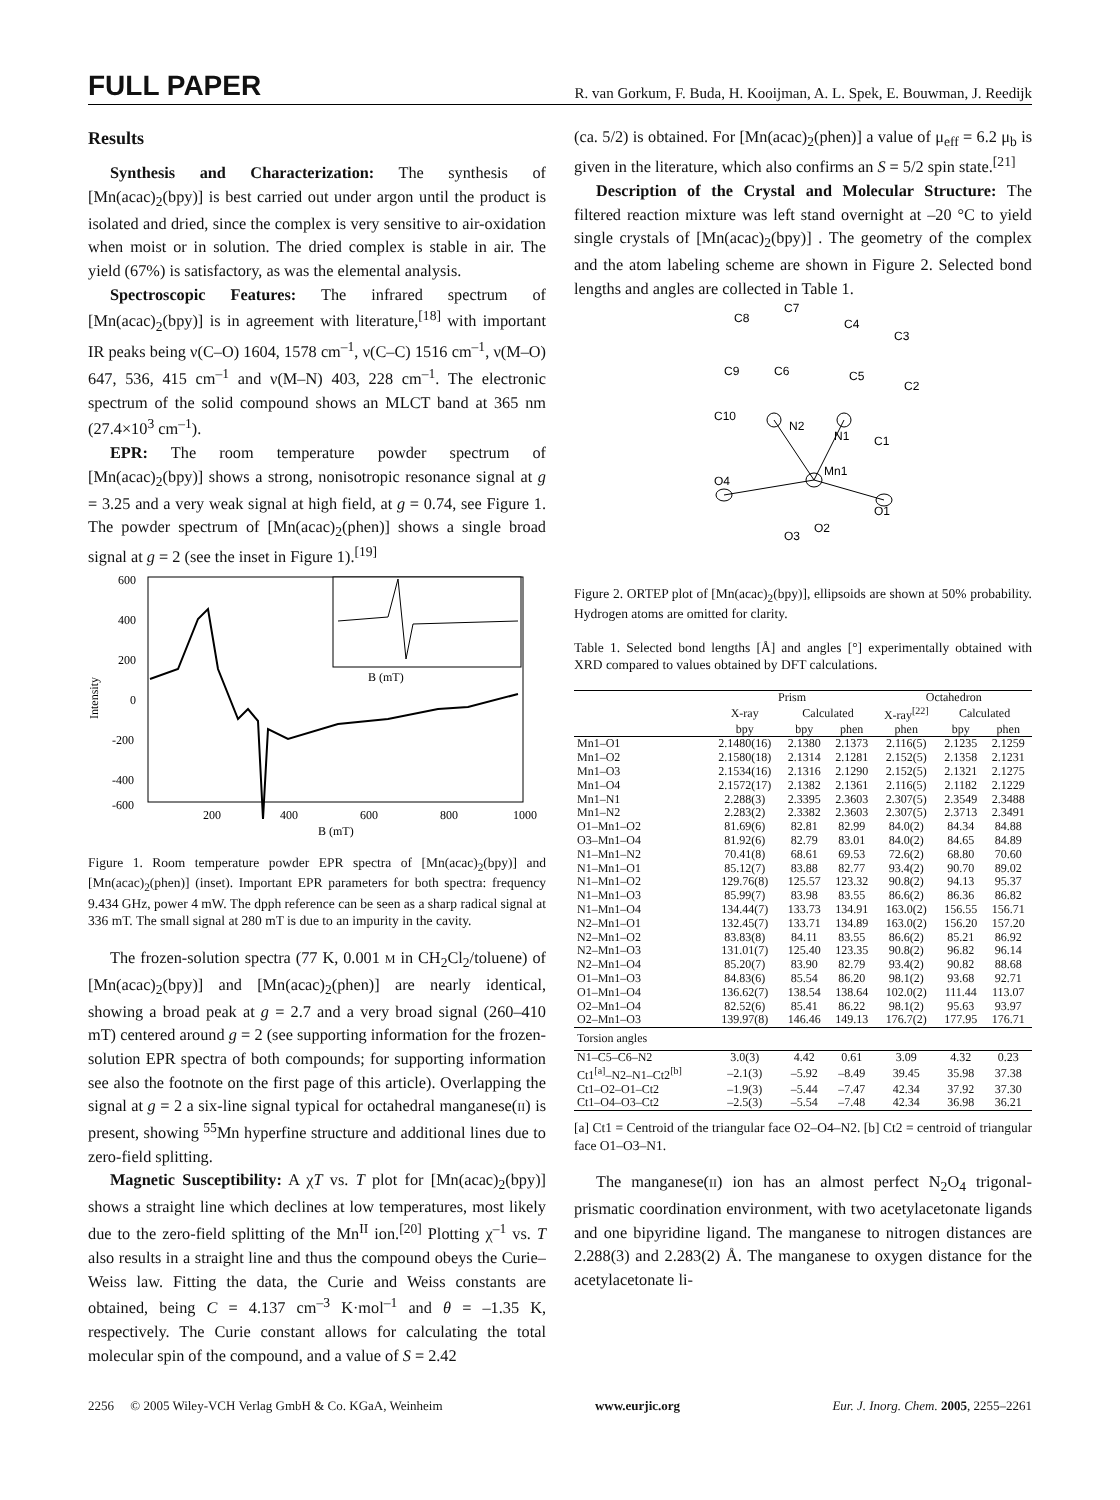FULL PAPER R. van Gorkum, F. Buda, H. Kooijman, A. L. Spek, E. Bouwman, J. Reedijk
Results
Synthesis and Characterization: The synthesis of [Mn(acac)<sub>2</sub>(bpy)] is best carried out under argon until the product is isolated and dried, since the complex is very sensitive to air-oxidation when moist or in solution. The dried complex is stable in air. The yield (67%) is satisfactory, as was the elemental analysis.
Spectroscopic Features: The infrared spectrum of [Mn(acac)<sub>2</sub>(bpy)] is in agreement with literature,<sup>[18]</sup> with important IR peaks being ν(C–O) 1604, 1578 cm<sup>–1</sup>, ν(C–C) 1516 cm<sup>–1</sup>, ν(M–O) 647, 536, 415 cm<sup>–1</sup> and ν(M–N) 403, 228 cm<sup>–1</sup>. The electronic spectrum of the solid compound shows an MLCT band at 365 nm (27.4×10<sup>3</sup> cm<sup>–1</sup>).
EPR: The room temperature powder spectrum of [Mn(acac)<sub>2</sub>(bpy)] shows a strong, nonisotropic resonance signal at g = 3.25 and a very weak signal at high field, at g = 0.74, see Figure 1. The powder spectrum of [Mn(acac)<sub>2</sub>(phen)] shows a single broad signal at g = 2 (see the inset in Figure 1).<sup>[19]</sup>
600
400
200
0
-200
-400
-600
200
400
600
800
1000
B (mT)
Intensity
B (mT)
Figure 1. Room temperature powder EPR spectra of [Mn(acac)<sub>2</sub>(bpy)] and [Mn(acac)<sub>2</sub>(phen)] (inset). Important EPR parameters for both spectra: frequency 9.434 GHz, power 4 mW. The dpph reference can be seen as a sharp radical signal at 336 mT. The small signal at 280 mT is due to an impurity in the cavity.
The frozen-solution spectra (77 K, 0.001 M in CH<sub>2</sub>Cl<sub>2</sub>/toluene) of [Mn(acac)<sub>2</sub>(bpy)] and [Mn(acac)<sub>2</sub>(phen)] are nearly identical, showing a broad peak at g = 2.7 and a very broad signal (260–410 mT) centered around g = 2 (see supporting information for the frozen-solution EPR spectra of both compounds; for supporting information see also the footnote on the first page of this article). Overlapping the signal at g = 2 a six-line signal typical for octahedral manganese(II) is present, showing <sup>55</sup>Mn hyperfine structure and additional lines due to zero-field splitting.
Magnetic Susceptibility: A χT vs. T plot for [Mn(acac)<sub>2</sub>(bpy)] shows a straight line which declines at low temperatures, most likely due to the zero-field splitting of the Mn<sup>II</sup> ion.<sup>[20]</sup> Plotting χ<sup>–1</sup> vs. T also results in a straight line and thus the compound obeys the Curie–Weiss law. Fitting the data, the Curie and Weiss constants are obtained, being C = 4.137 cm<sup>–3</sup> K·mol<sup>–1</sup> and θ = –1.35 K, respectively. The Curie constant allows for calculating the total molecular spin of the compound, and a value of S = 2.42
(ca. 5/2) is obtained. For [Mn(acac)<sub>2</sub>(phen)] a value of μ<sub>eff</sub> = 6.2 μ<sub>b</sub> is given in the literature, which also confirms an S = 5/2 spin state.<sup>[21]</sup>
Description of the Crystal and Molecular Structure: The filtered reaction mixture was left stand overnight at –20 °C to yield single crystals of [Mn(acac)<sub>2</sub>(bpy)] . The geometry of the complex and the atom labeling scheme are shown in Figure 2. Selected bond lengths and angles are collected in Table 1.
C8
C7
C4
C3
C9
C6
C5
C2
C10
N2
N1
C1
Mn1
O4
O1
O3
O2
Figure 2. ORTEP plot of [Mn(acac)<sub>2</sub>(bpy)], ellipsoids are shown at 50% probability. Hydrogen atoms are omitted for clarity.
Table 1. Selected bond lengths [Å] and angles [°] experimentally obtained with XRD compared to values obtained by DFT calculations.
| | Prism | | | Octahedron | | |
| --- | --- | --- | --- | --- | --- | --- |
| | X-ray | Calculated | | X-ray<sup>[22]</sup> | Calculated | |
| | bpy | bpy | phen | phen | bpy | phen |
| Mn1–O1 | 2.1480(16) | 2.1380 | 2.1373 | 2.116(5) | 2.1235 | 2.1259 |
| Mn1–O2 | 2.1580(18) | 2.1314 | 2.1281 | 2.152(5) | 2.1358 | 2.1231 |
| Mn1–O3 | 2.1534(16) | 2.1316 | 2.1290 | 2.152(5) | 2.1321 | 2.1275 |
| Mn1–O4 | 2.1572(17) | 2.1382 | 2.1361 | 2.116(5) | 2.1182 | 2.1229 |
| Mn1–N1 | 2.288(3) | 2.3395 | 2.3603 | 2.307(5) | 2.3549 | 2.3488 |
| Mn1–N2 | 2.283(2) | 2.3382 | 2.3603 | 2.307(5) | 2.3713 | 2.3491 |
| O1–Mn1–O2 | 81.69(6) | 82.81 | 82.99 | 84.0(2) | 84.34 | 84.88 |
| O3–Mn1–O4 | 81.92(6) | 82.79 | 83.01 | 84.0(2) | 84.65 | 84.89 |
| N1–Mn1–N2 | 70.41(8) | 68.61 | 69.53 | 72.6(2) | 68.80 | 70.60 |
| N1–Mn1–O1 | 85.12(7) | 83.88 | 82.77 | 93.4(2) | 90.70 | 89.02 |
| N1–Mn1–O2 | 129.76(8) | 125.57 | 123.32 | 90.8(2) | 94.13 | 95.37 |
| N1–Mn1–O3 | 85.99(7) | 83.98 | 83.55 | 86.6(2) | 86.36 | 86.82 |
| N1–Mn1–O4 | 134.44(7) | 133.73 | 134.91 | 163.0(2) | 156.55 | 156.71 |
| N2–Mn1–O1 | 132.45(7) | 133.71 | 134.89 | 163.0(2) | 156.20 | 157.20 |
| N2–Mn1–O2 | 83.83(8) | 84.11 | 83.55 | 86.6(2) | 85.21 | 86.92 |
| N2–Mn1–O3 | 131.01(7) | 125.40 | 123.35 | 90.8(2) | 96.82 | 96.14 |
| N2–Mn1–O4 | 85.20(7) | 83.90 | 82.79 | 93.4(2) | 90.82 | 88.68 |
| O1–Mn1–O3 | 84.83(6) | 85.54 | 86.20 | 98.1(2) | 93.68 | 92.71 |
| O1–Mn1–O4 | 136.62(7) | 138.54 | 138.64 | 102.0(2) | 111.44 | 113.07 |
| O2–Mn1–O4 | 82.52(6) | 85.41 | 86.22 | 98.1(2) | 95.63 | 93.97 |
| O2–Mn1–O3 | 139.97(8) | 146.46 | 149.13 | 176.7(2) | 177.95 | 176.71 |
| Torsion angles | | | | | | |
| N1–C5–C6–N2 | 3.0(3) | 4.42 | 0.61 | 3.09 | 4.32 | 0.23 |
| Ct1<sup>[a]</sup>–N2–N1–Ct2<sup>[b]</sup> | –2.1(3) | –5.92 | –8.49 | 39.45 | 35.98 | 37.38 |
| Ct1–O2–O1–Ct2 | –1.9(3) | –5.44 | –7.47 | 42.34 | 37.92 | 37.30 |
| Ct1–O4–O3–Ct2 | –2.5(3) | –5.54 | –7.48 | 42.34 | 36.98 | 36.21 |
[a] Ct1 = Centroid of the triangular face O2–O4–N2. [b] Ct2 = centroid of triangular face O1–O3–N1.
The manganese(II) ion has an almost perfect N<sub>2</sub>O<sub>4</sub> trigonal-prismatic coordination environment, with two acetylacetonate ligands and one bipyridine ligand. The manganese to nitrogen distances are 2.288(3) and 2.283(2) Å. The manganese to oxygen distance for the acetylacetonate li-
2256 © 2005 Wiley-VCH Verlag GmbH & Co. KGaA, Weinheim www.eurjic.org Eur. J. Inorg. Chem. 2005, 2255–2261